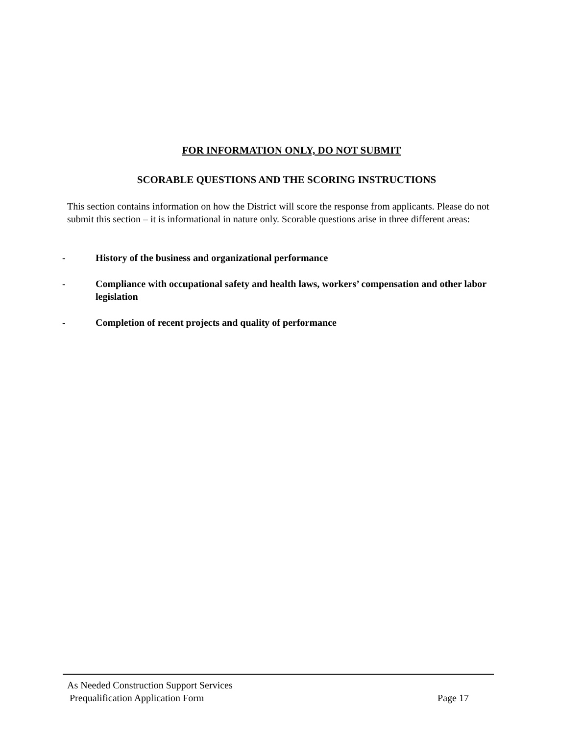FOR INFORMATION ONLY, DO NOT SUBMIT
SCORABLE QUESTIONS AND THE SCORING INSTRUCTIONS
This section contains information on how the District will score the response from applicants. Please do not submit this section – it is informational in nature only. Scorable questions arise in three different areas:
- History of the business and organizational performance
- Compliance with occupational safety and health laws, workers’ compensation and other labor legislation
- Completion of recent projects and quality of performance
As Needed Construction Support Services
Prequalification Application Form Page 17